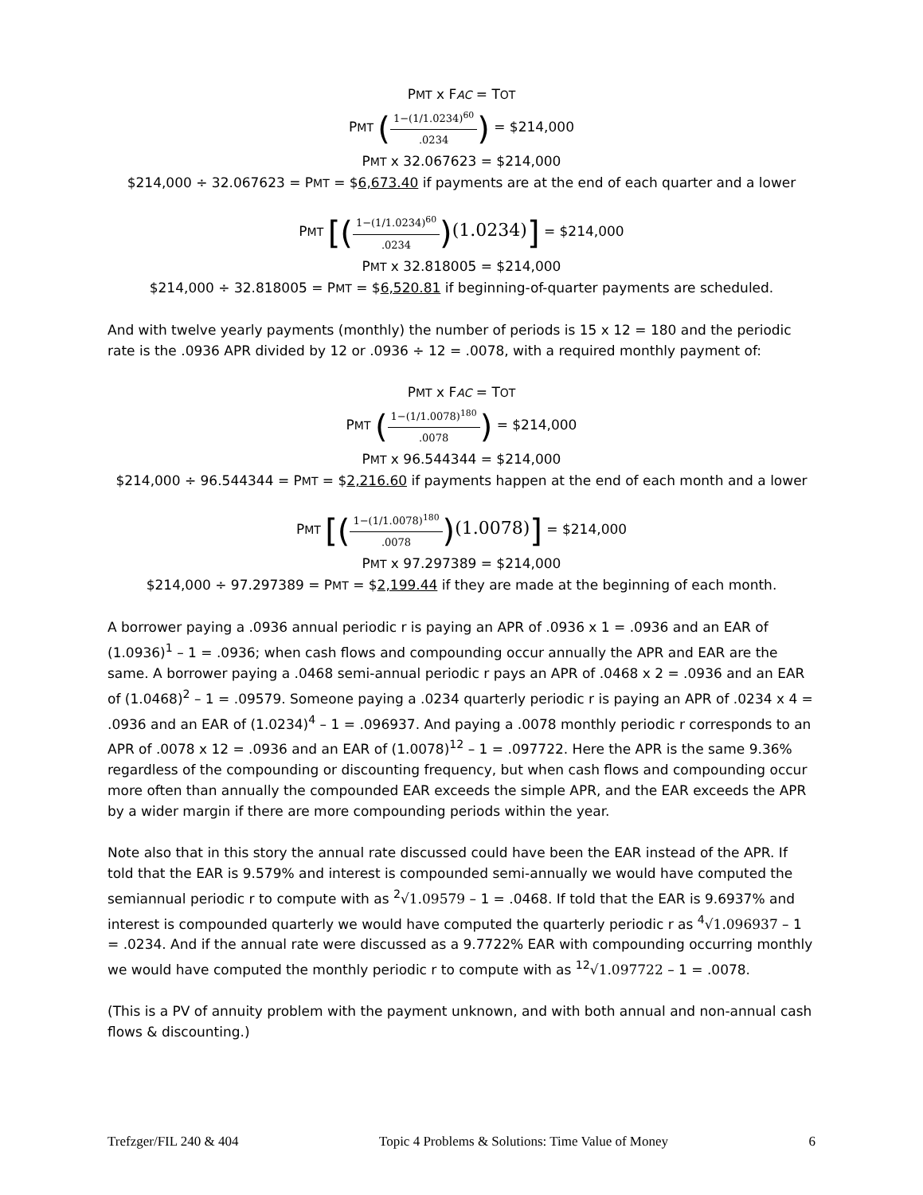PMT x FAC = TOT
PMT (1−(1/1.0234)<sup>60</sup>.0234) = $214,000
PMT x 32.067623 = $214,000
$214,000 ÷ 32.067623 = PMT = $6,673.40 if payments are at the end of each quarter and a lower
PMT [(1−(1/1.0234)<sup>60</sup>.0234)(1.0234)] = $214,000
PMT x 32.818005 = $214,000
$214,000 ÷ 32.818005 = PMT = $6,520.81 if beginning-of-quarter payments are scheduled.
And with twelve yearly payments (monthly) the number of periods is 15 x 12 = 180 and the periodic rate is the .0936 APR divided by 12 or .0936 ÷ 12 = .0078, with a required monthly payment of:
PMT x FAC = TOT
PMT (1−(1/1.0078)<sup>180</sup>.0078) = $214,000
PMT x 96.544344 = $214,000
$214,000 ÷ 96.544344 = PMT = $2,216.60 if payments happen at the end of each month and a lower
PMT [(1−(1/1.0078)<sup>180</sup>.0078)(1.0078)] = $214,000
PMT x 97.297389 = $214,000
$214,000 ÷ 97.297389 = PMT = $2,199.44 if they are made at the beginning of each month.
A borrower paying a .0936 annual periodic r is paying an APR of .0936 x 1 = .0936 and an EAR of (1.0936)<sup>1</sup> – 1 = .0936; when cash flows and compounding occur annually the APR and EAR are the same. A borrower paying a .0468 semi-annual periodic r pays an APR of .0468 x 2 = .0936 and an EAR of (1.0468)<sup>2</sup> – 1 = .09579. Someone paying a .0234 quarterly periodic r is paying an APR of .0234 x 4 = .0936 and an EAR of (1.0234)<sup>4</sup> – 1 = .096937. And paying a .0078 monthly periodic r corresponds to an APR of .0078 x 12 = .0936 and an EAR of (1.0078)<sup>12</sup> – 1 = .097722. Here the APR is the same 9.36% regardless of the compounding or discounting frequency, but when cash flows and compounding occur more often than annually the compounded EAR exceeds the simple APR, and the EAR exceeds the APR by a wider margin if there are more compounding periods within the year.
Note also that in this story the annual rate discussed could have been the EAR instead of the APR. If told that the EAR is 9.579% and interest is compounded semi-annually we would have computed the semiannual periodic r to compute with as <sup>2</sup>√1.09579 – 1 = .0468. If told that the EAR is 9.6937% and interest is compounded quarterly we would have computed the quarterly periodic r as <sup>4</sup>√1.096937 – 1 = .0234. And if the annual rate were discussed as a 9.7722% EAR with compounding occurring monthly we would have computed the monthly periodic r to compute with as <sup>12</sup>√1.097722 – 1 = .0078.
(This is a PV of annuity problem with the payment unknown, and with both annual and non-annual cash flows & discounting.)
Trefzger/FIL 240 & 404 Topic 4 Problems & Solutions: Time Value of Money 6